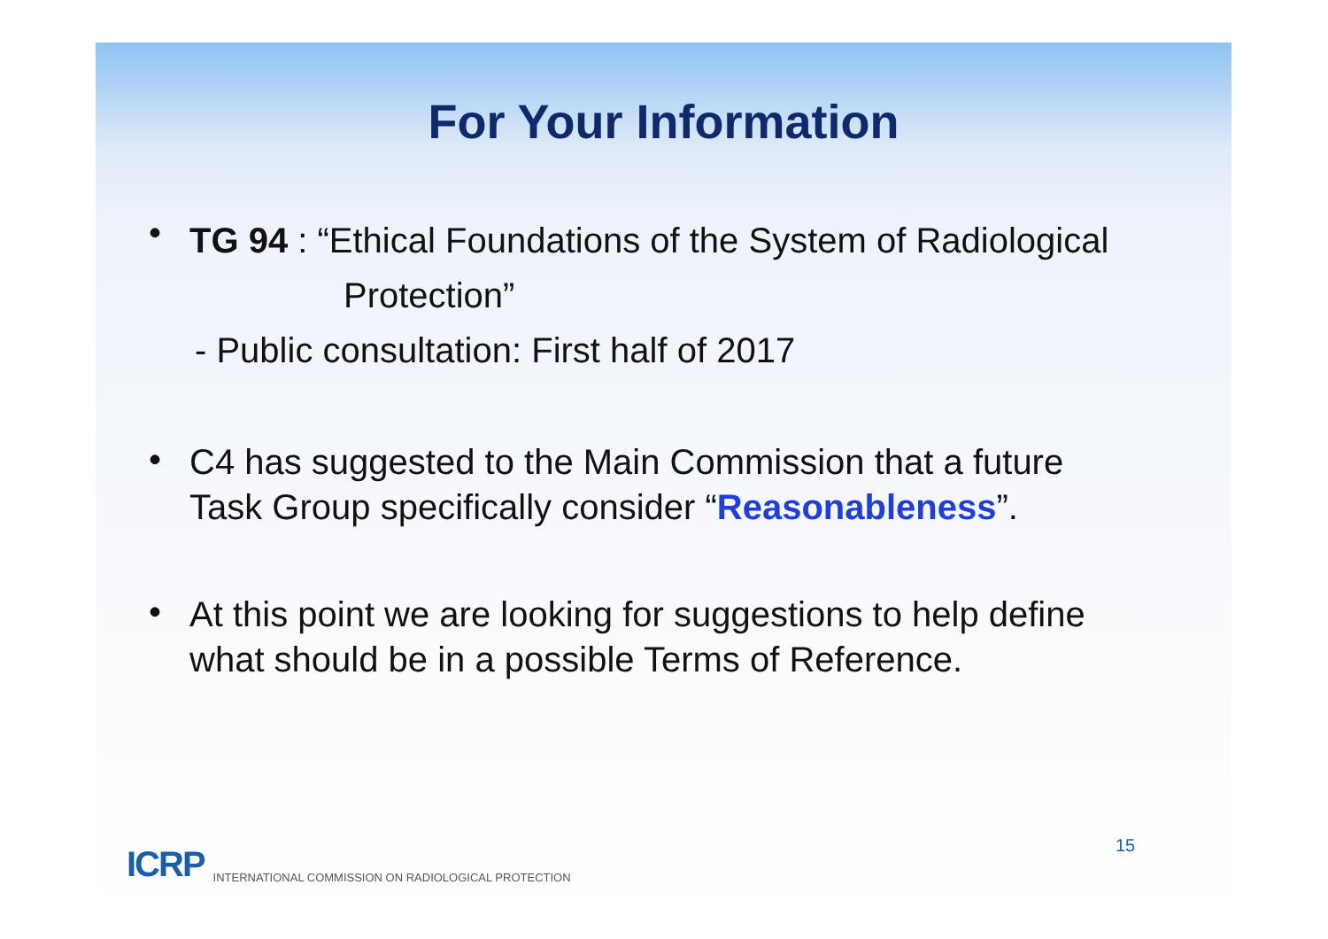For Your Information
•
TG 94 : “Ethical Foundations of the System of Radiological
Protection”
- Public consultation: First half of 2017
•
C4 has suggested to the Main Commission that a future
Task Group specifically consider “Reasonableness”.
•
At this point we are looking for suggestions to help define
what should be in a possible Terms of Reference.
ICRP INTERNATIONAL COMMISSION ON RADIOLOGICAL PROTECTION
15